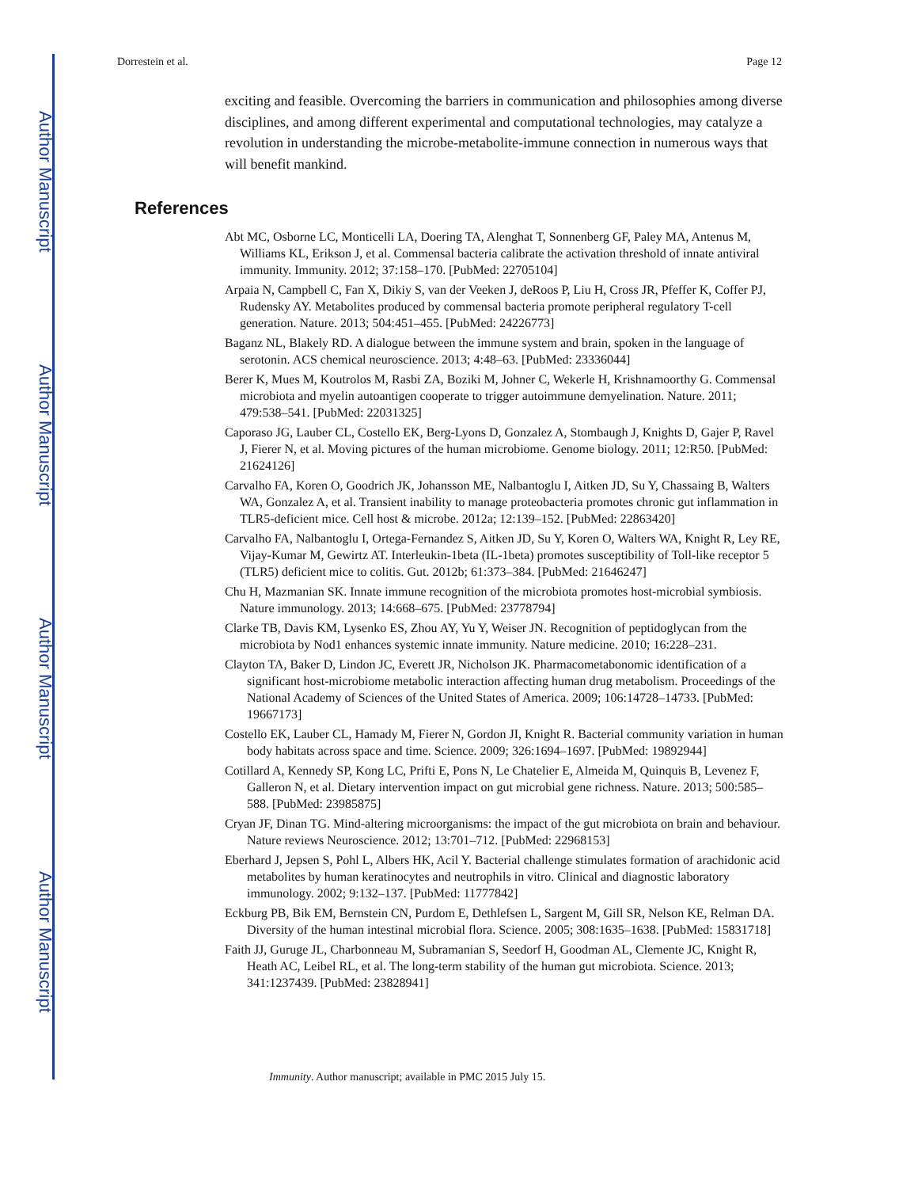Author Manuscript
Author Manuscript
Author Manuscript
Author Manuscript
Dorrestein et al. Page 12
exciting and feasible. Overcoming the barriers in communication and philosophies among diverse disciplines, and among different experimental and computational technologies, may catalyze a revolution in understanding the microbe-metabolite-immune connection in numerous ways that will benefit mankind.
References
Abt MC, Osborne LC, Monticelli LA, Doering TA, Alenghat T, Sonnenberg GF, Paley MA, Antenus M, Williams KL, Erikson J, et al. Commensal bacteria calibrate the activation threshold of innate antiviral immunity. Immunity. 2012; 37:158–170. [PubMed: 22705104]
Arpaia N, Campbell C, Fan X, Dikiy S, van der Veeken J, deRoos P, Liu H, Cross JR, Pfeffer K, Coffer PJ, Rudensky AY. Metabolites produced by commensal bacteria promote peripheral regulatory T-cell generation. Nature. 2013; 504:451–455. [PubMed: 24226773]
Baganz NL, Blakely RD. A dialogue between the immune system and brain, spoken in the language of serotonin. ACS chemical neuroscience. 2013; 4:48–63. [PubMed: 23336044]
Berer K, Mues M, Koutrolos M, Rasbi ZA, Boziki M, Johner C, Wekerle H, Krishnamoorthy G. Commensal microbiota and myelin autoantigen cooperate to trigger autoimmune demyelination. Nature. 2011; 479:538–541. [PubMed: 22031325]
Caporaso JG, Lauber CL, Costello EK, Berg-Lyons D, Gonzalez A, Stombaugh J, Knights D, Gajer P, Ravel J, Fierer N, et al. Moving pictures of the human microbiome. Genome biology. 2011; 12:R50. [PubMed: 21624126]
Carvalho FA, Koren O, Goodrich JK, Johansson ME, Nalbantoglu I, Aitken JD, Su Y, Chassaing B, Walters WA, Gonzalez A, et al. Transient inability to manage proteobacteria promotes chronic gut inflammation in TLR5-deficient mice. Cell host & microbe. 2012a; 12:139–152. [PubMed: 22863420]
Carvalho FA, Nalbantoglu I, Ortega-Fernandez S, Aitken JD, Su Y, Koren O, Walters WA, Knight R, Ley RE, Vijay-Kumar M, Gewirtz AT. Interleukin-1beta (IL-1beta) promotes susceptibility of Toll-like receptor 5 (TLR5) deficient mice to colitis. Gut. 2012b; 61:373–384. [PubMed: 21646247]
Chu H, Mazmanian SK. Innate immune recognition of the microbiota promotes host-microbial symbiosis. Nature immunology. 2013; 14:668–675. [PubMed: 23778794]
Clarke TB, Davis KM, Lysenko ES, Zhou AY, Yu Y, Weiser JN. Recognition of peptidoglycan from the microbiota by Nod1 enhances systemic innate immunity. Nature medicine. 2010; 16:228–231.
Clayton TA, Baker D, Lindon JC, Everett JR, Nicholson JK. Pharmacometabonomic identification of a significant host-microbiome metabolic interaction affecting human drug metabolism. Proceedings of the National Academy of Sciences of the United States of America. 2009; 106:14728–14733. [PubMed: 19667173]
Costello EK, Lauber CL, Hamady M, Fierer N, Gordon JI, Knight R. Bacterial community variation in human body habitats across space and time. Science. 2009; 326:1694–1697. [PubMed: 19892944]
Cotillard A, Kennedy SP, Kong LC, Prifti E, Pons N, Le Chatelier E, Almeida M, Quinquis B, Levenez F, Galleron N, et al. Dietary intervention impact on gut microbial gene richness. Nature. 2013; 500:585–588. [PubMed: 23985875]
Cryan JF, Dinan TG. Mind-altering microorganisms: the impact of the gut microbiota on brain and behaviour. Nature reviews Neuroscience. 2012; 13:701–712. [PubMed: 22968153]
Eberhard J, Jepsen S, Pohl L, Albers HK, Acil Y. Bacterial challenge stimulates formation of arachidonic acid metabolites by human keratinocytes and neutrophils in vitro. Clinical and diagnostic laboratory immunology. 2002; 9:132–137. [PubMed: 11777842]
Eckburg PB, Bik EM, Bernstein CN, Purdom E, Dethlefsen L, Sargent M, Gill SR, Nelson KE, Relman DA. Diversity of the human intestinal microbial flora. Science. 2005; 308:1635–1638. [PubMed: 15831718]
Faith JJ, Guruge JL, Charbonneau M, Subramanian S, Seedorf H, Goodman AL, Clemente JC, Knight R, Heath AC, Leibel RL, et al. The long-term stability of the human gut microbiota. Science. 2013; 341:1237439. [PubMed: 23828941]
Immunity. Author manuscript; available in PMC 2015 July 15.